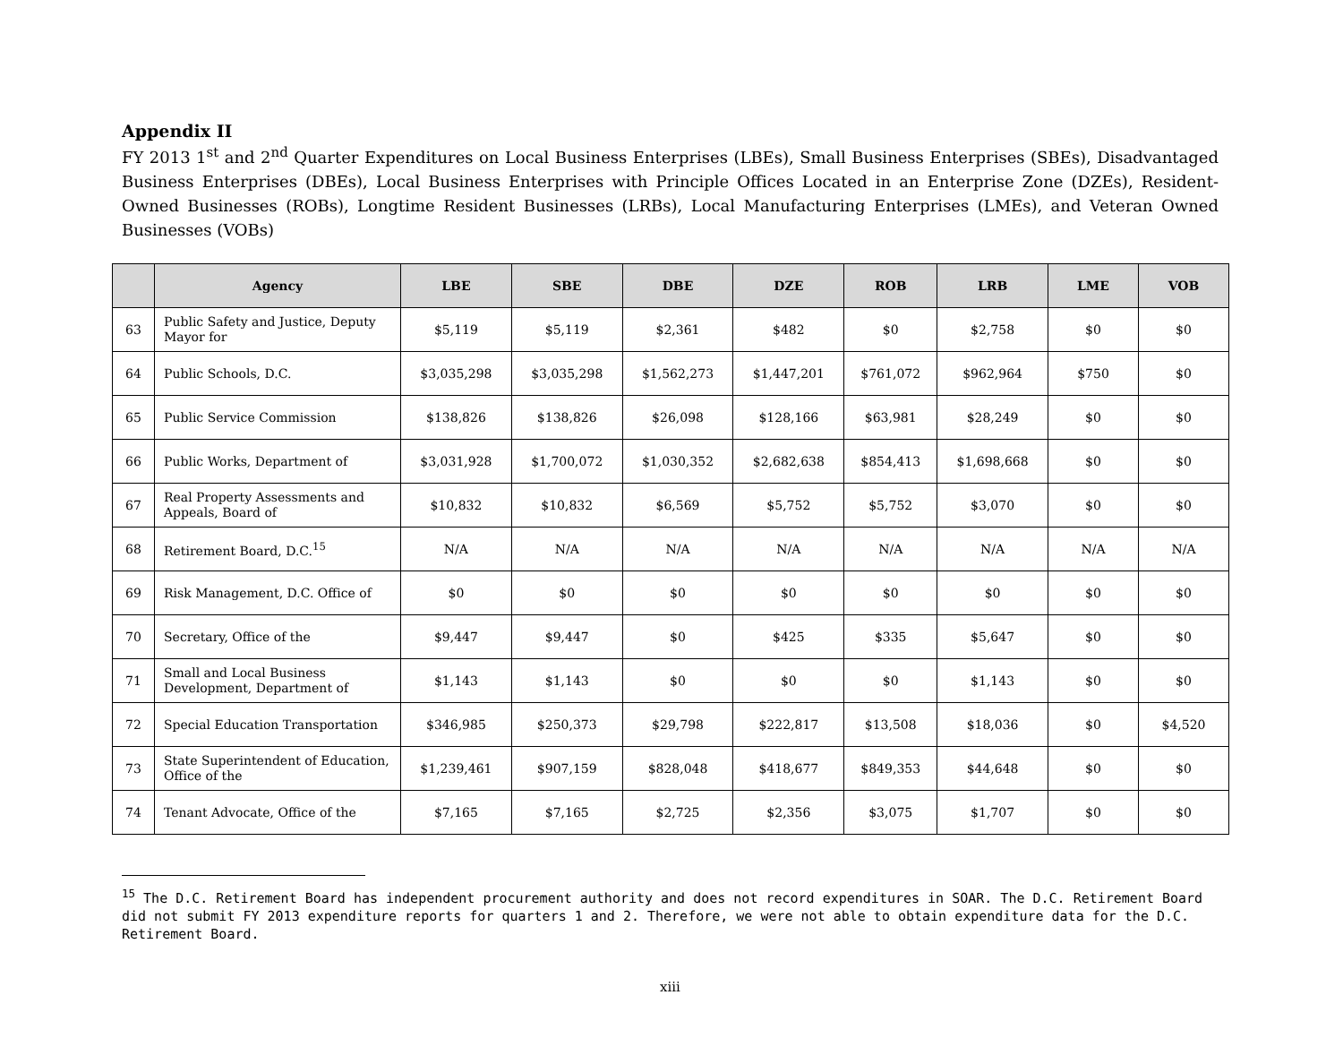Appendix II
FY 2013 1<sup>st</sup> and 2<sup>nd</sup> Quarter Expenditures on Local Business Enterprises (LBEs), Small Business Enterprises (SBEs), Disadvantaged Business Enterprises (DBEs), Local Business Enterprises with Principle Offices Located in an Enterprise Zone (DZEs), Resident-Owned Businesses (ROBs), Longtime Resident Businesses (LRBs), Local Manufacturing Enterprises (LMEs), and Veteran Owned Businesses (VOBs)
| | Agency | LBE | SBE | DBE | DZE | ROB | LRB | LME | VOB |
| --- | --- | --- | --- | --- | --- | --- | --- | --- | --- |
| 63 | Public Safety and Justice, Deputy Mayor for | $5,119 | $5,119 | $2,361 | $482 | $0 | $2,758 | $0 | $0 |
| 64 | Public Schools, D.C. | $3,035,298 | $3,035,298 | $1,562,273 | $1,447,201 | $761,072 | $962,964 | $750 | $0 |
| 65 | Public Service Commission | $138,826 | $138,826 | $26,098 | $128,166 | $63,981 | $28,249 | $0 | $0 |
| 66 | Public Works, Department of | $3,031,928 | $1,700,072 | $1,030,352 | $2,682,638 | $854,413 | $1,698,668 | $0 | $0 |
| 67 | Real Property Assessments and Appeals, Board of | $10,832 | $10,832 | $6,569 | $5,752 | $5,752 | $3,070 | $0 | $0 |
| 68 | Retirement Board, D.C.<sup>15</sup> | N/A | N/A | N/A | N/A | N/A | N/A | N/A | N/A |
| 69 | Risk Management, D.C. Office of | $0 | $0 | $0 | $0 | $0 | $0 | $0 | $0 |
| 70 | Secretary, Office of the | $9,447 | $9,447 | $0 | $425 | $335 | $5,647 | $0 | $0 |
| 71 | Small and Local Business Development, Department of | $1,143 | $1,143 | $0 | $0 | $0 | $1,143 | $0 | $0 |
| 72 | Special Education Transportation | $346,985 | $250,373 | $29,798 | $222,817 | $13,508 | $18,036 | $0 | $4,520 |
| 73 | State Superintendent of Education, Office of the | $1,239,461 | $907,159 | $828,048 | $418,677 | $849,353 | $44,648 | $0 | $0 |
| 74 | Tenant Advocate, Office of the | $7,165 | $7,165 | $2,725 | $2,356 | $3,075 | $1,707 | $0 | $0 |
<sup>15</sup> The D.C. Retirement Board has independent procurement authority and does not record expenditures in SOAR. The D.C. Retirement Board did not submit FY 2013 expenditure reports for quarters 1 and 2. Therefore, we were not able to obtain expenditure data for the D.C. Retirement Board.
xiii